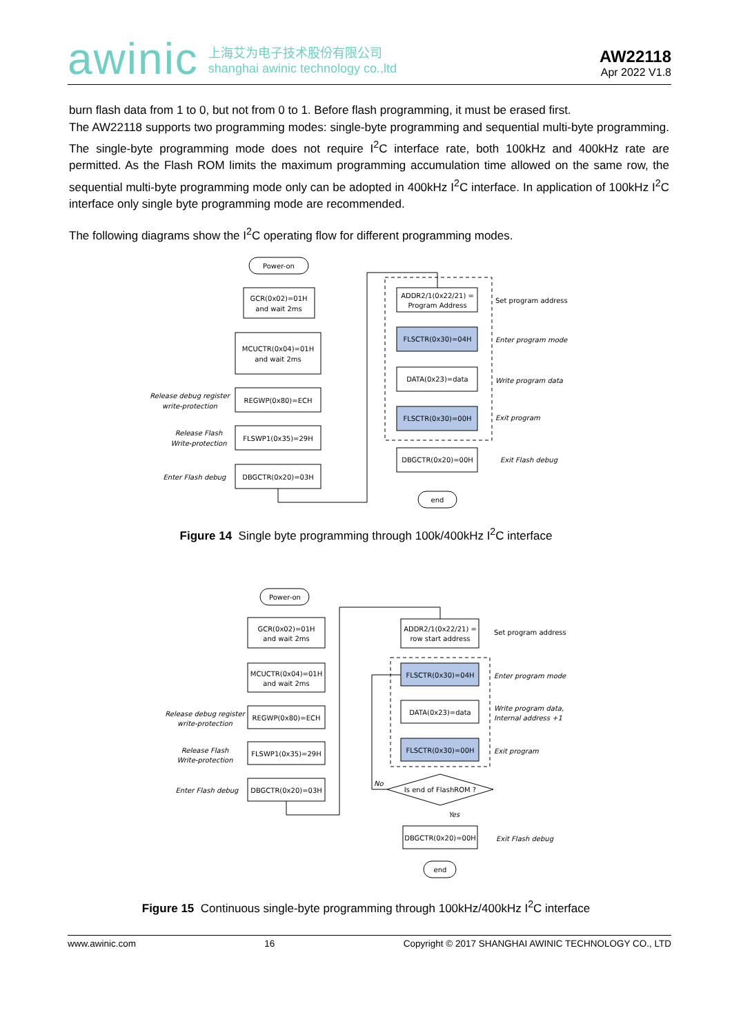awinic
上海艾为电子技术股份有限公司
shanghai awinic technology co.,ltd
AW22118
Apr 2022 V1.8
burn flash data from 1 to 0, but not from 0 to 1. Before flash programming, it must be erased first.
The AW22118 supports two programming modes: single-byte programming and sequential multi-byte programming. The single-byte programming mode does not require I<sup>2</sup>C interface rate, both 100kHz and 400kHz rate are permitted. As the Flash ROM limits the maximum programming accumulation time allowed on the same row, the sequential multi-byte programming mode only can be adopted in 400kHz I<sup>2</sup>C interface. In application of 100kHz I<sup>2</sup>C interface only single byte programming mode are recommended.
The following diagrams show the I<sup>2</sup>C operating flow for different programming modes.
Power-on
GCR(0x02)=01H
and wait 2ms
MCUCTR(0x04)=01H
and wait 2ms
REGWP(0x80)=ECH
FLSWP1(0x35)=29H
DBGCTR(0x20)=03H
Release debug register
write-protection
Release Flash
Write-protection
Enter Flash debug
ADDR2/1(0x22/21) =
Program Address
FLSCTR(0x30)=04H
DATA(0x23)=data
FLSCTR(0x30)=00H
DBGCTR(0x20)=00H
end
Set program address
Enter program mode
Write program data
Exit program
Exit Flash debug
Figure 14 Single byte programming through 100k/400kHz I<sup>2</sup>C interface
Power-on
GCR(0x02)=01H
and wait 2ms
MCUCTR(0x04)=01H
and wait 2ms
REGWP(0x80)=ECH
FLSWP1(0x35)=29H
DBGCTR(0x20)=03H
Release debug register
write-protection
Release Flash
Write-protection
Enter Flash debug
ADDR2/1(0x22/21) =
row start address
FLSCTR(0x30)=04H
DATA(0x23)=data
FLSCTR(0x30)=00H
Is end of FlashROM ?
No
Yes
DBGCTR(0x20)=00H
end
Set program address
Enter program mode
Write program data,
Internal address +1
Exit program
Exit Flash debug
Figure 15 Continuous single-byte programming through 100kHz/400kHz I<sup>2</sup>C interface
www.awinic.com 16 Copyright © 2017 SHANGHAI AWINIC TECHNOLOGY CO., LTD